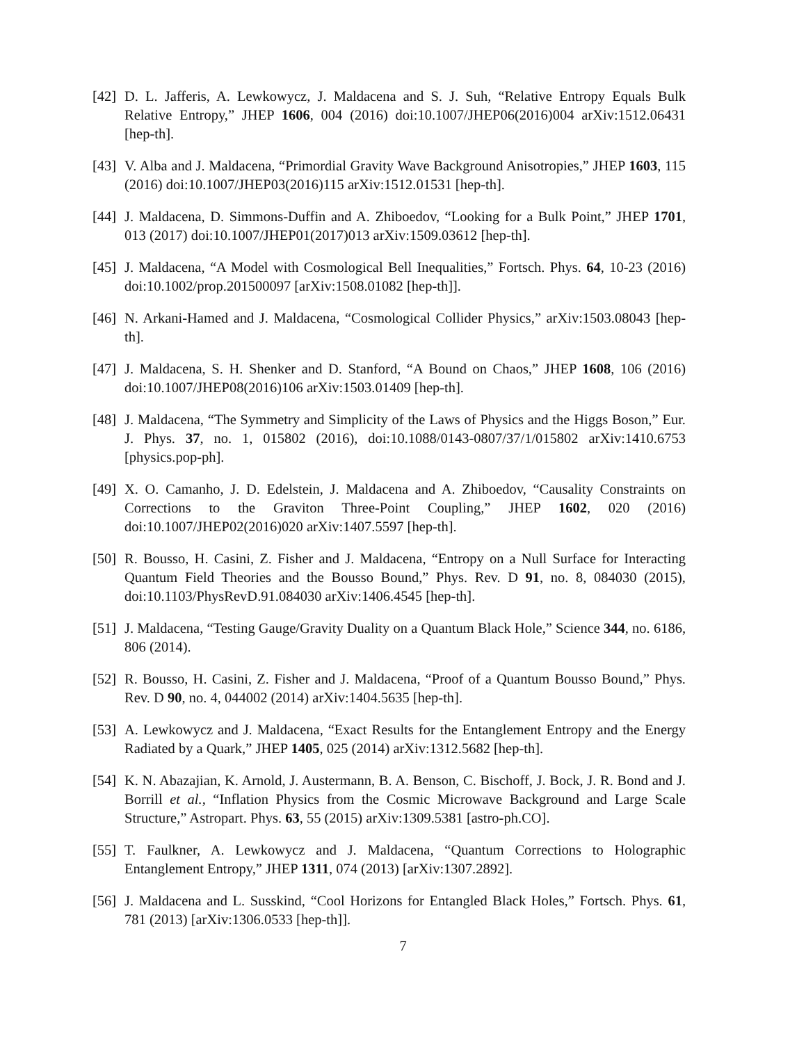[42]
D. L. Jafferis, A. Lewkowycz, J. Maldacena and S. J. Suh, “Relative Entropy Equals Bulk Relative Entropy,” JHEP 1606, 004 (2016) doi:10.1007/JHEP06(2016)004 arXiv:1512.06431 [hep-th].
[43]
V. Alba and J. Maldacena, “Primordial Gravity Wave Background Anisotropies,” JHEP 1603, 115 (2016) doi:10.1007/JHEP03(2016)115 arXiv:1512.01531 [hep-th].
[44]
J. Maldacena, D. Simmons-Duffin and A. Zhiboedov, “Looking for a Bulk Point,” JHEP 1701, 013 (2017) doi:10.1007/JHEP01(2017)013 arXiv:1509.03612 [hep-th].
[45]
J. Maldacena, “A Model with Cosmological Bell Inequalities,” Fortsch. Phys. 64, 10-23 (2016) doi:10.1002/prop.201500097 [arXiv:1508.01082 [hep-th]].
[46]
N. Arkani-Hamed and J. Maldacena, “Cosmological Collider Physics,” arXiv:1503.08043 [hep-th].
[47]
J. Maldacena, S. H. Shenker and D. Stanford, “A Bound on Chaos,” JHEP 1608, 106 (2016) doi:10.1007/JHEP08(2016)106 arXiv:1503.01409 [hep-th].
[48]
J. Maldacena, “The Symmetry and Simplicity of the Laws of Physics and the Higgs Boson,” Eur. J. Phys. 37, no. 1, 015802 (2016), doi:10.1088/0143-0807/37/1/015802 arXiv:1410.6753 [physics.pop-ph].
[49]
X. O. Camanho, J. D. Edelstein, J. Maldacena and A. Zhiboedov, “Causality Constraints on Corrections to the Graviton Three-Point Coupling,” JHEP 1602, 020 (2016) doi:10.1007/JHEP02(2016)020 arXiv:1407.5597 [hep-th].
[50]
R. Bousso, H. Casini, Z. Fisher and J. Maldacena, “Entropy on a Null Surface for Interacting Quantum Field Theories and the Bousso Bound,” Phys. Rev. D 91, no. 8, 084030 (2015), doi:10.1103/PhysRevD.91.084030 arXiv:1406.4545 [hep-th].
[51]
J. Maldacena, “Testing Gauge/Gravity Duality on a Quantum Black Hole,” Science 344, no. 6186, 806 (2014).
[52]
R. Bousso, H. Casini, Z. Fisher and J. Maldacena, “Proof of a Quantum Bousso Bound,” Phys. Rev. D 90, no. 4, 044002 (2014) arXiv:1404.5635 [hep-th].
[53]
A. Lewkowycz and J. Maldacena, “Exact Results for the Entanglement Entropy and the Energy Radiated by a Quark,” JHEP 1405, 025 (2014) arXiv:1312.5682 [hep-th].
[54]
K. N. Abazajian, K. Arnold, J. Austermann, B. A. Benson, C. Bischoff, J. Bock, J. R. Bond and J. Borrill et al., “Inflation Physics from the Cosmic Microwave Background and Large Scale Structure,” Astropart. Phys. 63, 55 (2015) arXiv:1309.5381 [astro-ph.CO].
[55]
T. Faulkner, A. Lewkowycz and J. Maldacena, “Quantum Corrections to Holographic Entanglement Entropy,” JHEP 1311, 074 (2013) [arXiv:1307.2892].
[56]
J. Maldacena and L. Susskind, “Cool Horizons for Entangled Black Holes,” Fortsch. Phys. 61, 781 (2013) [arXiv:1306.0533 [hep-th]].
7